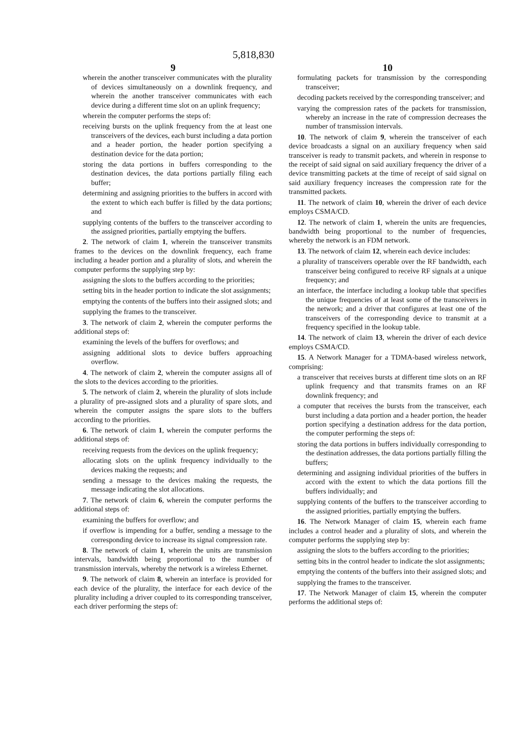5,818,830
9
wherein the another transceiver communicates with the plurality of devices simultaneously on a downlink frequency, and wherein the another transceiver communicates with each device during a different time slot on an uplink frequency;
wherein the computer performs the steps of:
receiving bursts on the uplink frequency from the at least one transceivers of the devices, each burst including a data portion and a header portion, the header portion specifying a destination device for the data portion;
storing the data portions in buffers corresponding to the destination devices, the data portions partially filing each buffer;
determining and assigning priorities to the buffers in accord with the extent to which each buffer is filled by the data portions; and
supplying contents of the buffers to the transceiver according to the assigned priorities, partially emptying the buffers.
2. The network of claim 1, wherein the transceiver transmits frames to the devices on the downlink frequency, each frame including a header portion and a plurality of slots, and wherein the computer performs the supplying step by:
assigning the slots to the buffers according to the priorities;
setting bits in the header portion to indicate the slot assignments;
emptying the contents of the buffers into their assigned slots; and
supplying the frames to the transceiver.
3. The network of claim 2, wherein the computer performs the additional steps of:
examining the levels of the buffers for overflows; and
assigning additional slots to device buffers approaching overflow.
4. The network of claim 2, wherein the computer assigns all of the slots to the devices according to the priorities.
5. The network of claim 2, wherein the plurality of slots include a plurality of pre-assigned slots and a plurality of spare slots, and wherein the computer assigns the spare slots to the buffers according to the priorities.
6. The network of claim 1, wherein the computer performs the additional steps of:
receiving requests from the devices on the uplink frequency;
allocating slots on the uplink frequency individually to the devices making the requests; and
sending a message to the devices making the requests, the message indicating the slot allocations.
7. The network of claim 6, wherein the computer performs the additional steps of:
examining the buffers for overflow; and
if overflow is impending for a buffer, sending a message to the corresponding device to increase its signal compression rate.
8. The network of claim 1, wherein the units are transmission intervals, bandwidth being proportional to the number of transmission intervals, whereby the network is a wireless Ethernet.
9. The network of claim 8, wherein an interface is provided for each device of the plurality, the interface for each device of the plurality including a driver coupled to its corresponding transceiver, each driver performing the steps of:
10
formulating packets for transmission by the corresponding transceiver;
decoding packets received by the corresponding transceiver; and
varying the compression rates of the packets for transmission, whereby an increase in the rate of compression decreases the number of transmission intervals.
10. The network of claim 9, wherein the transceiver of each device broadcasts a signal on an auxiliary frequency when said transceiver is ready to transmit packets, and wherein in response to the receipt of said signal on said auxiliary frequency the driver of a device transmitting packets at the time of receipt of said signal on said auxiliary frequency increases the compression rate for the transmitted packets.
11. The network of claim 10, wherein the driver of each device employs CSMA/CD.
12. The network of claim 1, wherein the units are frequencies, bandwidth being proportional to the number of frequencies, whereby the network is an FDM network.
13. The network of claim 12, wherein each device includes:
a plurality of transceivers operable over the RF bandwidth, each transceiver being configured to receive RF signals at a unique frequency; and
an interface, the interface including a lookup table that specifies the unique frequencies of at least some of the transceivers in the network; and a driver that configures at least one of the transceivers of the corresponding device to transmit at a frequency specified in the lookup table.
14. The network of claim 13, wherein the driver of each device employs CSMA/CD.
15. A Network Manager for a TDMA-based wireless network, comprising:
a transceiver that receives bursts at different time slots on an RF uplink frequency and that transmits frames on an RF downlink frequency; and
a computer that receives the bursts from the transceiver, each burst including a data portion and a header portion, the header portion specifying a destination address for the data portion, the computer performing the steps of:
storing the data portions in buffers individually corresponding to the destination addresses, the data portions partially filling the buffers;
determining and assigning individual priorities of the buffers in accord with the extent to which the data portions fill the buffers individually; and
supplying contents of the buffers to the transceiver according to the assigned priorities, partially emptying the buffers.
16. The Network Manager of claim 15, wherein each frame includes a control header and a plurality of slots, and wherein the computer performs the supplying step by:
assigning the slots to the buffers according to the priorities;
setting bits in the control header to indicate the slot assignments;
emptying the contents of the buffers into their assigned slots; and
supplying the frames to the transceiver.
17. The Network Manager of claim 15, wherein the computer performs the additional steps of: